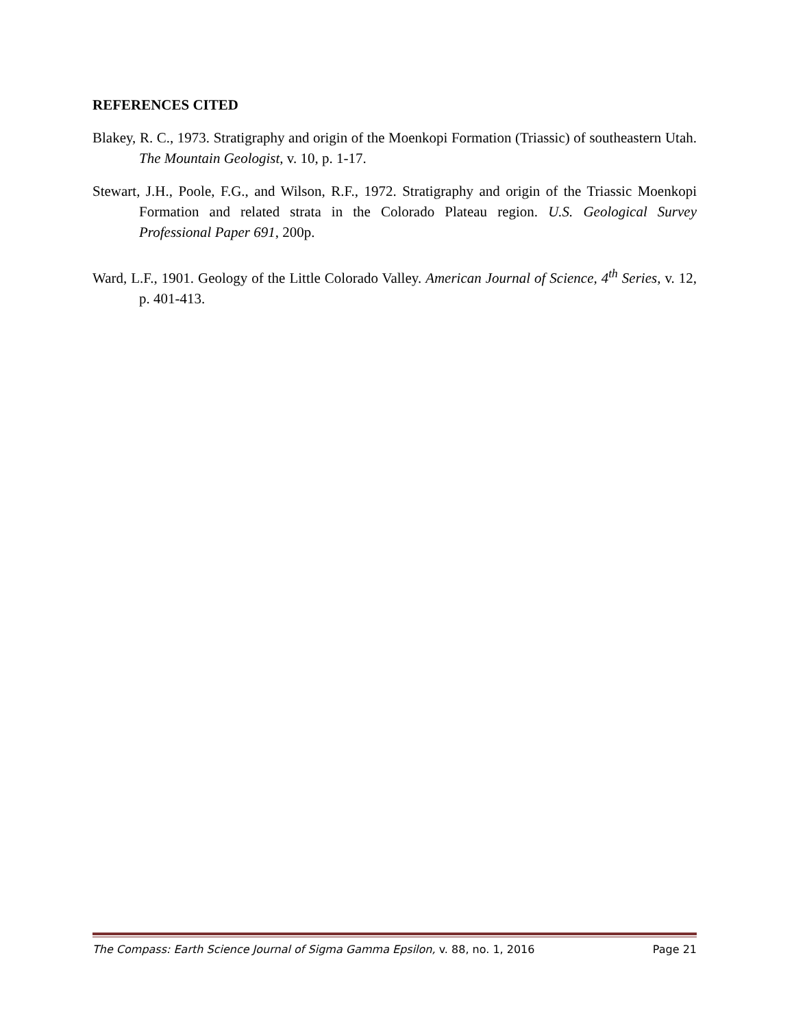REFERENCES CITED
Blakey, R. C., 1973. Stratigraphy and origin of the Moenkopi Formation (Triassic) of southeastern Utah. The Mountain Geologist, v. 10, p. 1-17.
Stewart, J.H., Poole, F.G., and Wilson, R.F., 1972. Stratigraphy and origin of the Triassic Moenkopi Formation and related strata in the Colorado Plateau region. U.S. Geological Survey Professional Paper 691, 200p.
Ward, L.F., 1901. Geology of the Little Colorado Valley. American Journal of Science, 4<sup>th</sup> Series, v. 12, p. 401-413.
The Compass: Earth Science Journal of Sigma Gamma Epsilon, v. 88, no. 1, 2016 Page 21